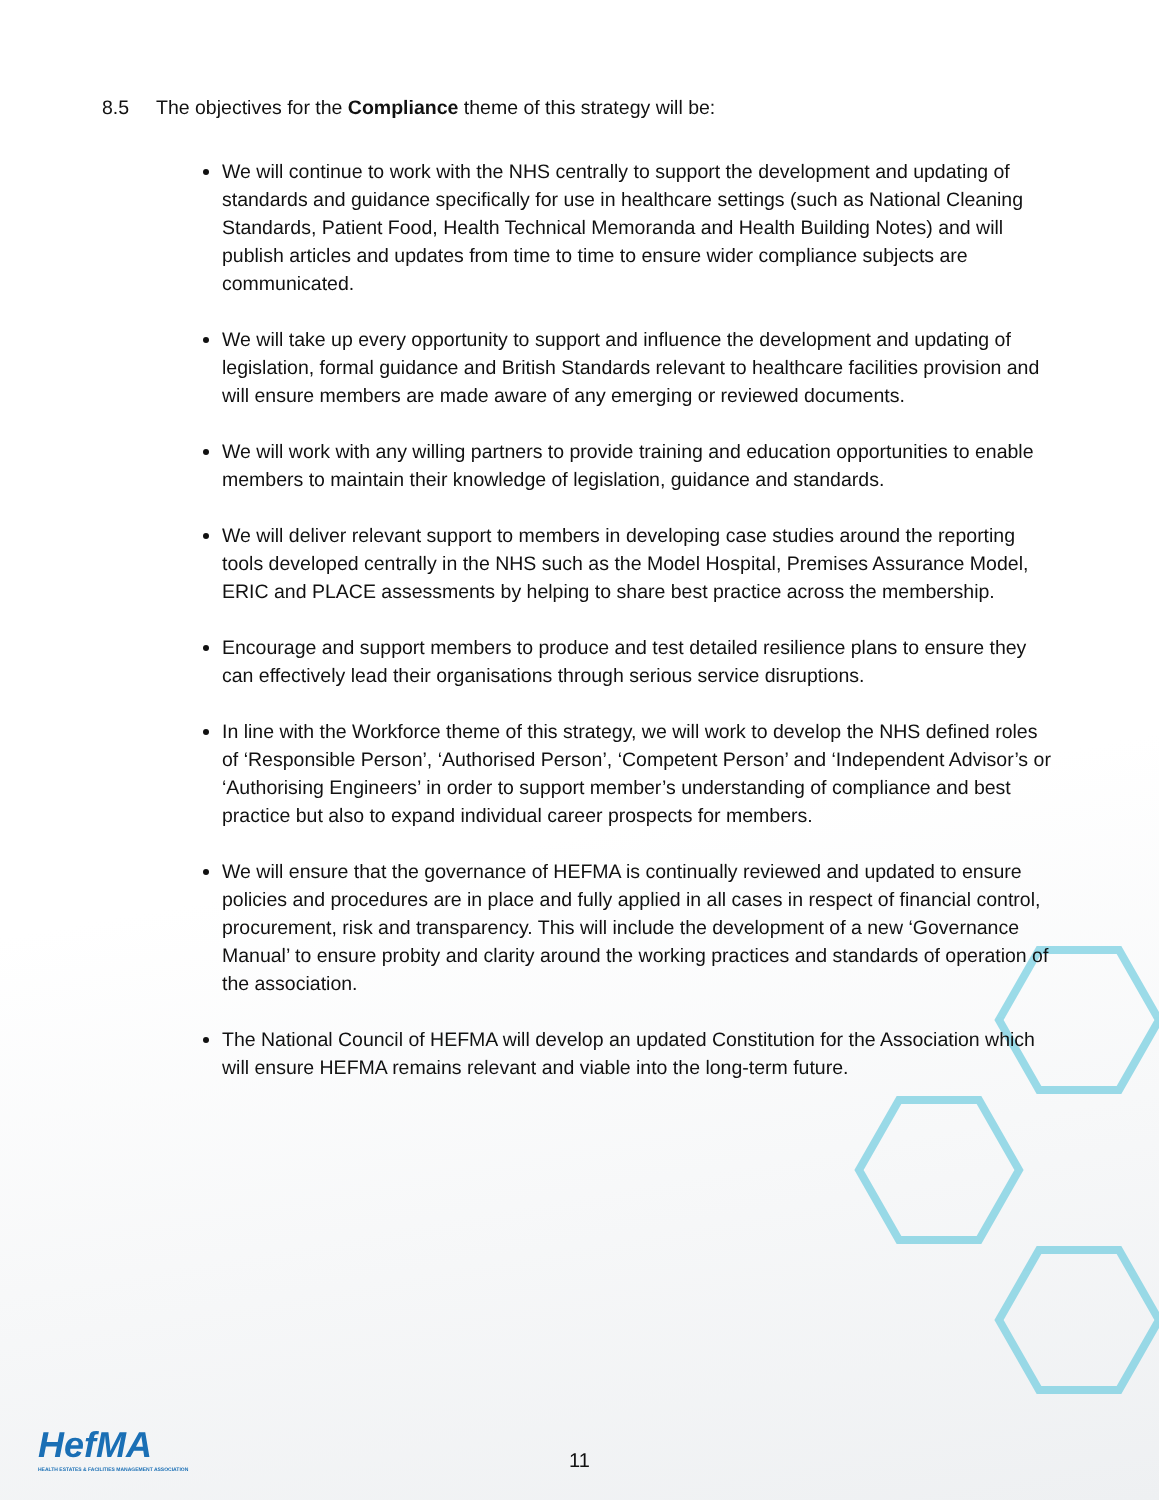8.5 The objectives for the Compliance theme of this strategy will be:
We will continue to work with the NHS centrally to support the development and updating of standards and guidance specifically for use in healthcare settings (such as National Cleaning Standards, Patient Food, Health Technical Memoranda and Health Building Notes) and will publish articles and updates from time to time to ensure wider compliance subjects are communicated.
We will take up every opportunity to support and influence the development and updating of legislation, formal guidance and British Standards relevant to healthcare facilities provision and will ensure members are made aware of any emerging or reviewed documents.
We will work with any willing partners to provide training and education opportunities to enable members to maintain their knowledge of legislation, guidance and standards.
We will deliver relevant support to members in developing case studies around the reporting tools developed centrally in the NHS such as the Model Hospital, Premises Assurance Model, ERIC and PLACE assessments by helping to share best practice across the membership.
Encourage and support members to produce and test detailed resilience plans to ensure they can effectively lead their organisations through serious service disruptions.
In line with the Workforce theme of this strategy, we will work to develop the NHS defined roles of ‘Responsible Person’, ‘Authorised Person’, ‘Competent Person’ and ‘Independent Advisor’s or ‘Authorising Engineers’ in order to support member’s understanding of compliance and best practice but also to expand individual career prospects for members.
We will ensure that the governance of HEFMA is continually reviewed and updated to ensure policies and procedures are in place and fully applied in all cases in respect of financial control, procurement, risk and transparency. This will include the development of a new ‘Governance Manual’ to ensure probity and clarity around the working practices and standards of operation of the association.
The National Council of HEFMA will develop an updated Constitution for the Association which will ensure HEFMA remains relevant and viable into the long-term future.
HefMA
HEALTH ESTATES & FACILITIES MANAGEMENT ASSOCIATION
11